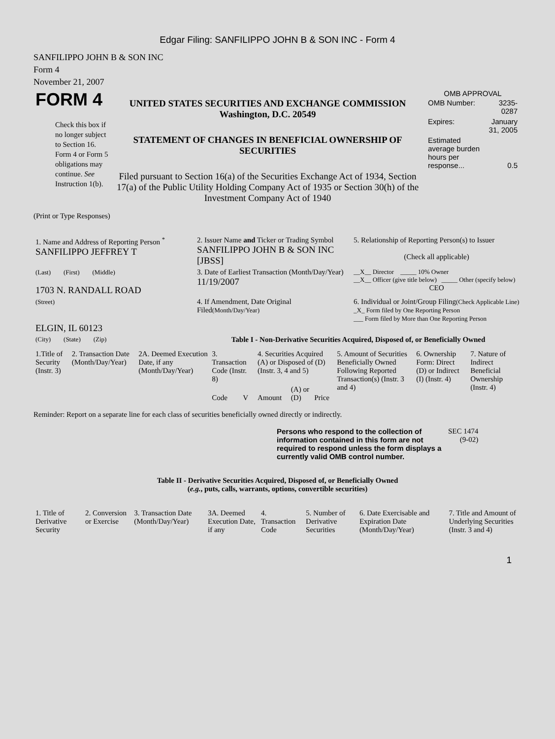Edgar Filing: SANFILIPPO JOHN B & SON INC - Form 4
SANFILIPPO JOHN B & SON INC
Form 4
November 21, 2007
| FORM 4 Check this box if no longer subject to Section 16. Form 4 or Form 5 obligations may continue. See Instruction 1(b). | UNITED STATES SECURITIES AND EXCHANGE COMMISSION Washington, D.C. 20549 STATEMENT OF CHANGES IN BENEFICIAL OWNERSHIP OF SECURITIES Filed pursuant to Section 16(a) of the Securities Exchange Act of 1934, Section 17(a) of the Public Utility Holding Company Act of 1935 or Section 30(h) of the Investment Company Act of 1940 | OMB APPROVAL / OMB Number: / 3235-0287 / / Expires: / January 31, 2005 / / Estimated average burden hours per response... / 0.5 / |
(Print or Type Responses)
| 1. Name and Address of Reporting Person <sup>*</sup> SANFILIPPO JEFFREY T | 2. Issuer Name and Ticker or Trading Symbol SANFILIPPO JOHN B & SON INC [JBSS] | 5. Relationship of Reporting Person(s) to Issuer (Check all applicable) |
| (Last) (First) (Middle) 1703 N. RANDALL ROAD | 3. Date of Earliest Transaction (Month/Day/Year) 11/19/2007 | __X__ Director _____ 10% Owner __X__ Officer (give title below) _____ Other (specify below) CEO |
| (Street) ELGIN, IL 60123 | 4. If Amendment, Date Original Filed (Month/Day/Year) | 6. Individual or Joint/Group Filing (Check Applicable Line) _X_ Form filed by One Reporting Person ___ Form filed by More than One Reporting Person |
| (City) (State) (Zip) | Table I - Non-Derivative Securities Acquired, Disposed of, or Beneficially Owned | |
| 1.Title of Security (Instr. 3) | 2. Transaction Date (Month/Day/Year) | 2A. Deemed Execution Date, if any (Month/Day/Year) | 3. Transaction Code (Instr. 8) | | 4. Securities Acquired (A) or Disposed of (D) (Instr. 3, 4 and 5) | | | 5. Amount of Securities Beneficially Owned Following Reported Transaction(s) (Instr. 3 and 4) | 6. Ownership Form: Direct (D) or Indirect (I) (Instr. 4) | 7. Nature of Indirect Beneficial Ownership (Instr. 4) |
| --- | --- | --- | --- | --- | --- | --- | --- | --- | --- | --- |
| | | | Code | V | Amount | (A) or (D) | Price | | | |
Reminder: Report on a separate line for each class of securities beneficially owned directly or indirectly.
| Persons who respond to the collection of information contained in this form are not required to respond unless the form displays a currently valid OMB control number. | SEC 1474 (9-02) |
Table II - Derivative Securities Acquired, Disposed of, or Beneficially Owned
(e.g., puts, calls, warrants, options, convertible securities)
| 1. Title of Derivative Security | 2. Conversion or Exercise | 3. Transaction Date (Month/Day/Year) | 3A. Deemed Execution Date, if any | 4. Transaction Code | 5. Number of Derivative Securities | 6. Date Exercisable and Expiration Date (Month/Day/Year) | 7. Title and Amount of Underlying Securities (Instr. 3 and 4) |
| --- | --- | --- | --- | --- | --- | --- | --- |
1